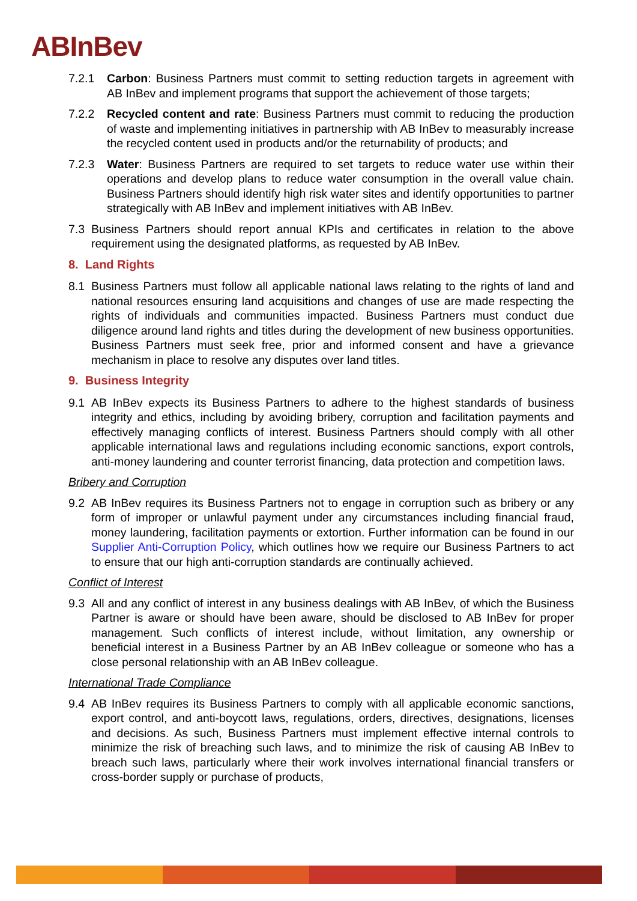ABInBev
7.2.1 Carbon: Business Partners must commit to setting reduction targets in agreement with AB InBev and implement programs that support the achievement of those targets;
7.2.2 Recycled content and rate: Business Partners must commit to reducing the production of waste and implementing initiatives in partnership with AB InBev to measurably increase the recycled content used in products and/or the returnability of products; and
7.2.3 Water: Business Partners are required to set targets to reduce water use within their operations and develop plans to reduce water consumption in the overall value chain. Business Partners should identify high risk water sites and identify opportunities to partner strategically with AB InBev and implement initiatives with AB InBev.
7.3 Business Partners should report annual KPIs and certificates in relation to the above requirement using the designated platforms, as requested by AB InBev.
8. Land Rights
8.1 Business Partners must follow all applicable national laws relating to the rights of land and national resources ensuring land acquisitions and changes of use are made respecting the rights of individuals and communities impacted. Business Partners must conduct due diligence around land rights and titles during the development of new business opportunities. Business Partners must seek free, prior and informed consent and have a grievance mechanism in place to resolve any disputes over land titles.
9. Business Integrity
9.1 AB InBev expects its Business Partners to adhere to the highest standards of business integrity and ethics, including by avoiding bribery, corruption and facilitation payments and effectively managing conflicts of interest. Business Partners should comply with all other applicable international laws and regulations including economic sanctions, export controls, anti-money laundering and counter terrorist financing, data protection and competition laws.
Bribery and Corruption
9.2 AB InBev requires its Business Partners not to engage in corruption such as bribery or any form of improper or unlawful payment under any circumstances including financial fraud, money laundering, facilitation payments or extortion. Further information can be found in our Supplier Anti-Corruption Policy, which outlines how we require our Business Partners to act to ensure that our high anti-corruption standards are continually achieved.
Conflict of Interest
9.3 All and any conflict of interest in any business dealings with AB InBev, of which the Business Partner is aware or should have been aware, should be disclosed to AB InBev for proper management. Such conflicts of interest include, without limitation, any ownership or beneficial interest in a Business Partner by an AB InBev colleague or someone who has a close personal relationship with an AB InBev colleague.
International Trade Compliance
9.4 AB InBev requires its Business Partners to comply with all applicable economic sanctions, export control, and anti-boycott laws, regulations, orders, directives, designations, licenses and decisions. As such, Business Partners must implement effective internal controls to minimize the risk of breaching such laws, and to minimize the risk of causing AB InBev to breach such laws, particularly where their work involves international financial transfers or cross-border supply or purchase of products,